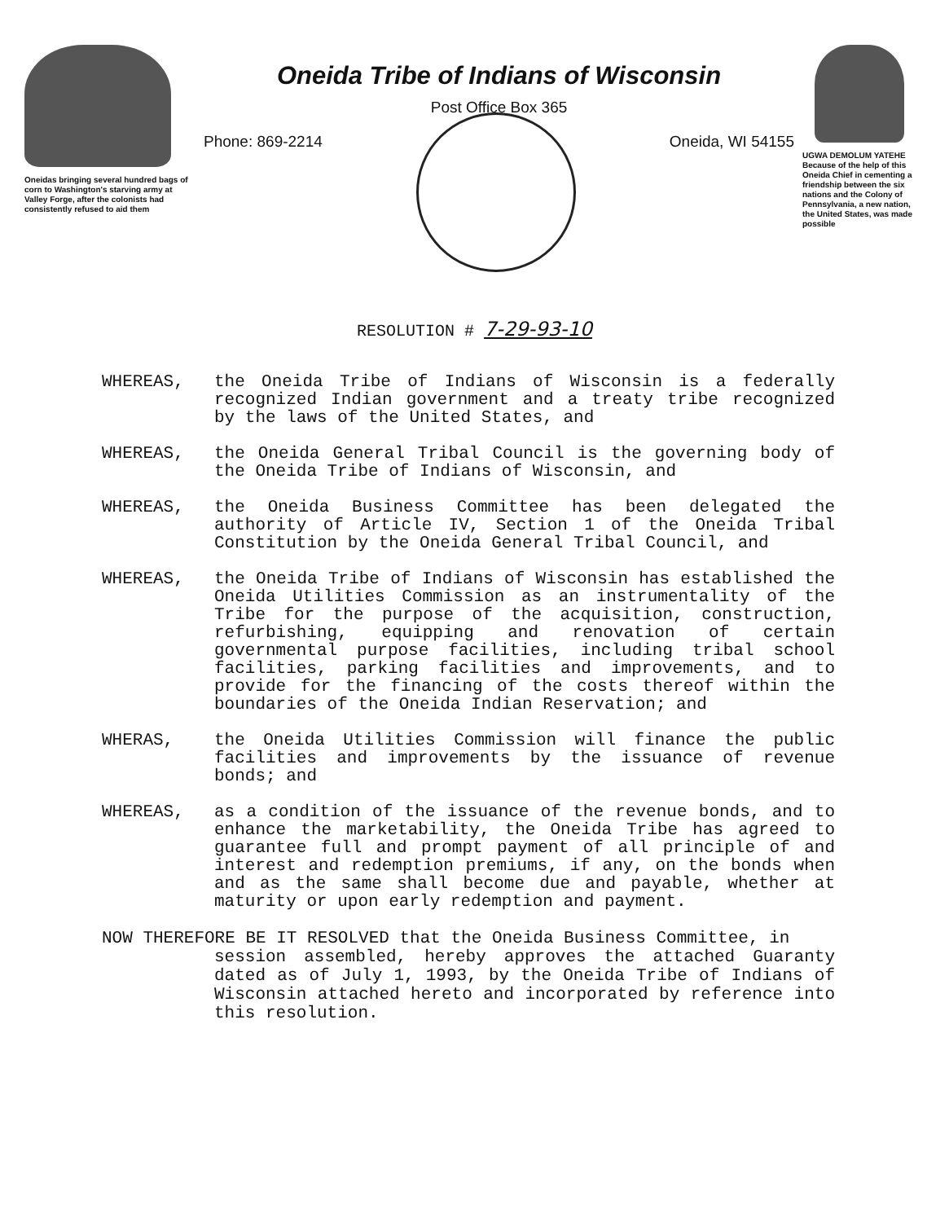Oneidas bringing several hundred bags of corn to Washington's starving army at Valley Forge, after the colonists had consistently refused to aid them
Oneida Tribe of Indians of Wisconsin
Post Office Box 365
Phone: 869-2214 Oneida, WI 54155
UGWA DEMOLUM YATEHE
Because of the help of this Oneida Chief in cementing a friendship between the six nations and the Colony of Pennsylvania, a new nation, the United States, was made possible
RESOLUTION # 7-29-93-10
WHEREAS, the Oneida Tribe of Indians of Wisconsin is a federally recognized Indian government and a treaty tribe recognized by the laws of the United States, and
WHEREAS, the Oneida General Tribal Council is the governing body of the Oneida Tribe of Indians of Wisconsin, and
WHEREAS, the Oneida Business Committee has been delegated the authority of Article IV, Section 1 of the Oneida Tribal Constitution by the Oneida General Tribal Council, and
WHEREAS, the Oneida Tribe of Indians of Wisconsin has established the Oneida Utilities Commission as an instrumentality of the Tribe for the purpose of the acquisition, construction, refurbishing, equipping and renovation of certain governmental purpose facilities, including tribal school facilities, parking facilities and improvements, and to provide for the financing of the costs thereof within the boundaries of the Oneida Indian Reservation; and
WHERAS, the Oneida Utilities Commission will finance the public facilities and improvements by the issuance of revenue bonds; and
WHEREAS, as a condition of the issuance of the revenue bonds, and to enhance the marketability, the Oneida Tribe has agreed to guarantee full and prompt payment of all principle of and interest and redemption premiums, if any, on the bonds when and as the same shall become due and payable, whether at maturity or upon early redemption and payment.
NOW THEREFORE BE IT RESOLVED that the Oneida Business Committee, in
session assembled, hereby approves the attached Guaranty dated as of July 1, 1993, by the Oneida Tribe of Indians of Wisconsin attached hereto and incorporated by reference into this resolution.